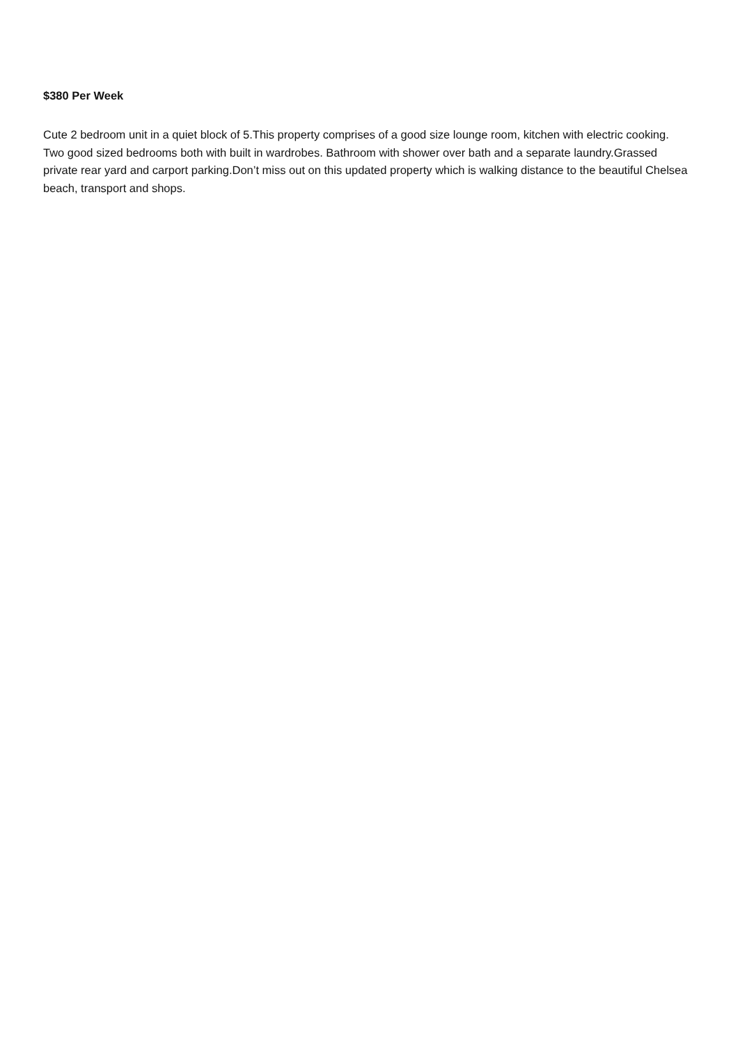$380 Per Week
Cute 2 bedroom unit in a quiet block of 5.This property comprises of a good size lounge room, kitchen with electric cooking. Two good sized bedrooms both with built in wardrobes. Bathroom with shower over bath and a separate laundry.Grassed private rear yard and carport parking.Don’t miss out on this updated property which is walking distance to the beautiful Chelsea beach, transport and shops.